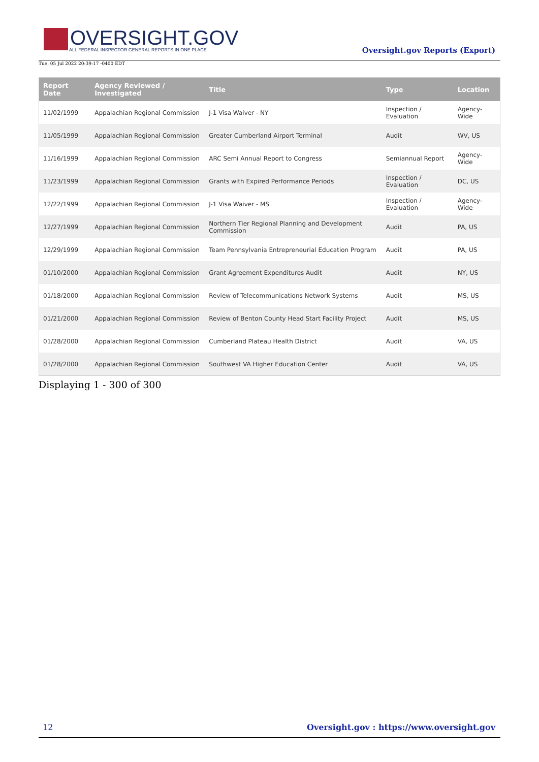OVERSIGHT.GOV
ALL FEDERAL INSPECTOR GENERAL REPORTS IN ONE PLACE
Tue, 05 Jul 2022 20:39:17 -0400 EDT
Oversight.gov Reports (Export)
| Report Date | Agency Reviewed / Investigated | Title | Type | Location |
| --- | --- | --- | --- | --- |
| 11/02/1999 | Appalachian Regional Commission | J-1 Visa Waiver - NY | Inspection / Evaluation | Agency-Wide |
| 11/05/1999 | Appalachian Regional Commission | Greater Cumberland Airport Terminal | Audit | WV, US |
| 11/16/1999 | Appalachian Regional Commission | ARC Semi Annual Report to Congress | Semiannual Report | Agency-Wide |
| 11/23/1999 | Appalachian Regional Commission | Grants with Expired Performance Periods | Inspection / Evaluation | DC, US |
| 12/22/1999 | Appalachian Regional Commission | J-1 Visa Waiver - MS | Inspection / Evaluation | Agency-Wide |
| 12/27/1999 | Appalachian Regional Commission | Northern Tier Regional Planning and Development Commission | Audit | PA, US |
| 12/29/1999 | Appalachian Regional Commission | Team Pennsylvania Entrepreneurial Education Program | Audit | PA, US |
| 01/10/2000 | Appalachian Regional Commission | Grant Agreement Expenditures Audit | Audit | NY, US |
| 01/18/2000 | Appalachian Regional Commission | Review of Telecommunications Network Systems | Audit | MS, US |
| 01/21/2000 | Appalachian Regional Commission | Review of Benton County Head Start Facility Project | Audit | MS, US |
| 01/28/2000 | Appalachian Regional Commission | Cumberland Plateau Health District | Audit | VA, US |
| 01/28/2000 | Appalachian Regional Commission | Southwest VA Higher Education Center | Audit | VA, US |
Displaying 1 - 300 of 300
12 Oversight.gov : https://www.oversight.gov